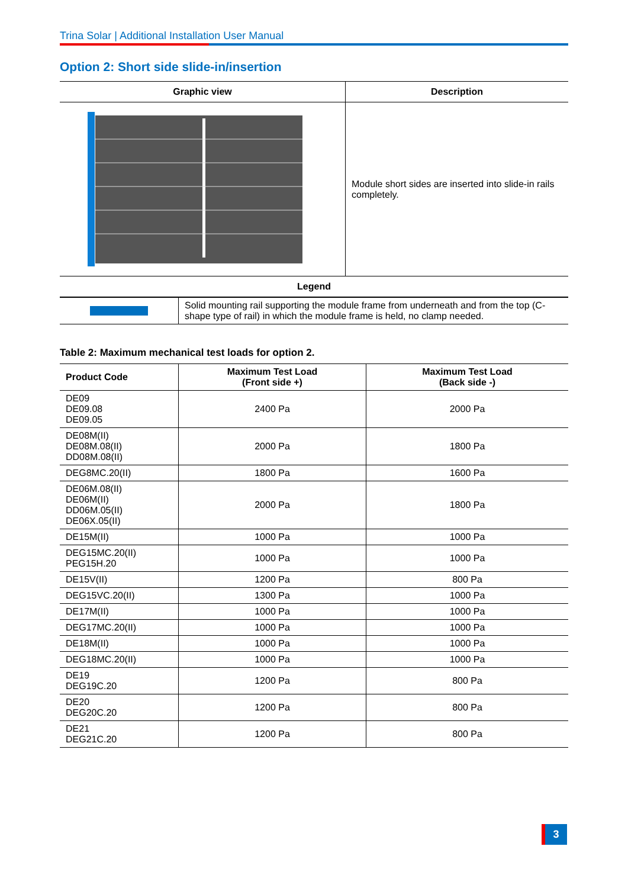Trina Solar | Additional Installation User Manual
Option 2: Short side slide-in/insertion
| Graphic view | Description |
| --- | --- |
| | Module short sides are inserted into slide-in rails completely. |
| Legend | |
| | Solid mounting rail supporting the module frame from underneath and from the top (C-shape type of rail) in which the module frame is held, no clamp needed. |
Table 2: Maximum mechanical test loads for option 2.
| Product Code | Maximum Test Load (Front side +) | Maximum Test Load (Back side -) |
| --- | --- | --- |
| DE09 DE09.08 DE09.05 | 2400 Pa | 2000 Pa |
| DE08M(II) DE08M.08(II) DD08M.08(II) | 2000 Pa | 1800 Pa |
| DEG8MC.20(II) | 1800 Pa | 1600 Pa |
| DE06M.08(II) DE06M(II) DD06M.05(II) DE06X.05(II) | 2000 Pa | 1800 Pa |
| DE15M(II) | 1000 Pa | 1000 Pa |
| DEG15MC.20(II) PEG15H.20 | 1000 Pa | 1000 Pa |
| DE15V(II) | 1200 Pa | 800 Pa |
| DEG15VC.20(II) | 1300 Pa | 1000 Pa |
| DE17M(II) | 1000 Pa | 1000 Pa |
| DEG17MC.20(II) | 1000 Pa | 1000 Pa |
| DE18M(II) | 1000 Pa | 1000 Pa |
| DEG18MC.20(II) | 1000 Pa | 1000 Pa |
| DE19 DEG19C.20 | 1200 Pa | 800 Pa |
| DE20 DEG20C.20 | 1200 Pa | 800 Pa |
| DE21 DEG21C.20 | 1200 Pa | 800 Pa |
3